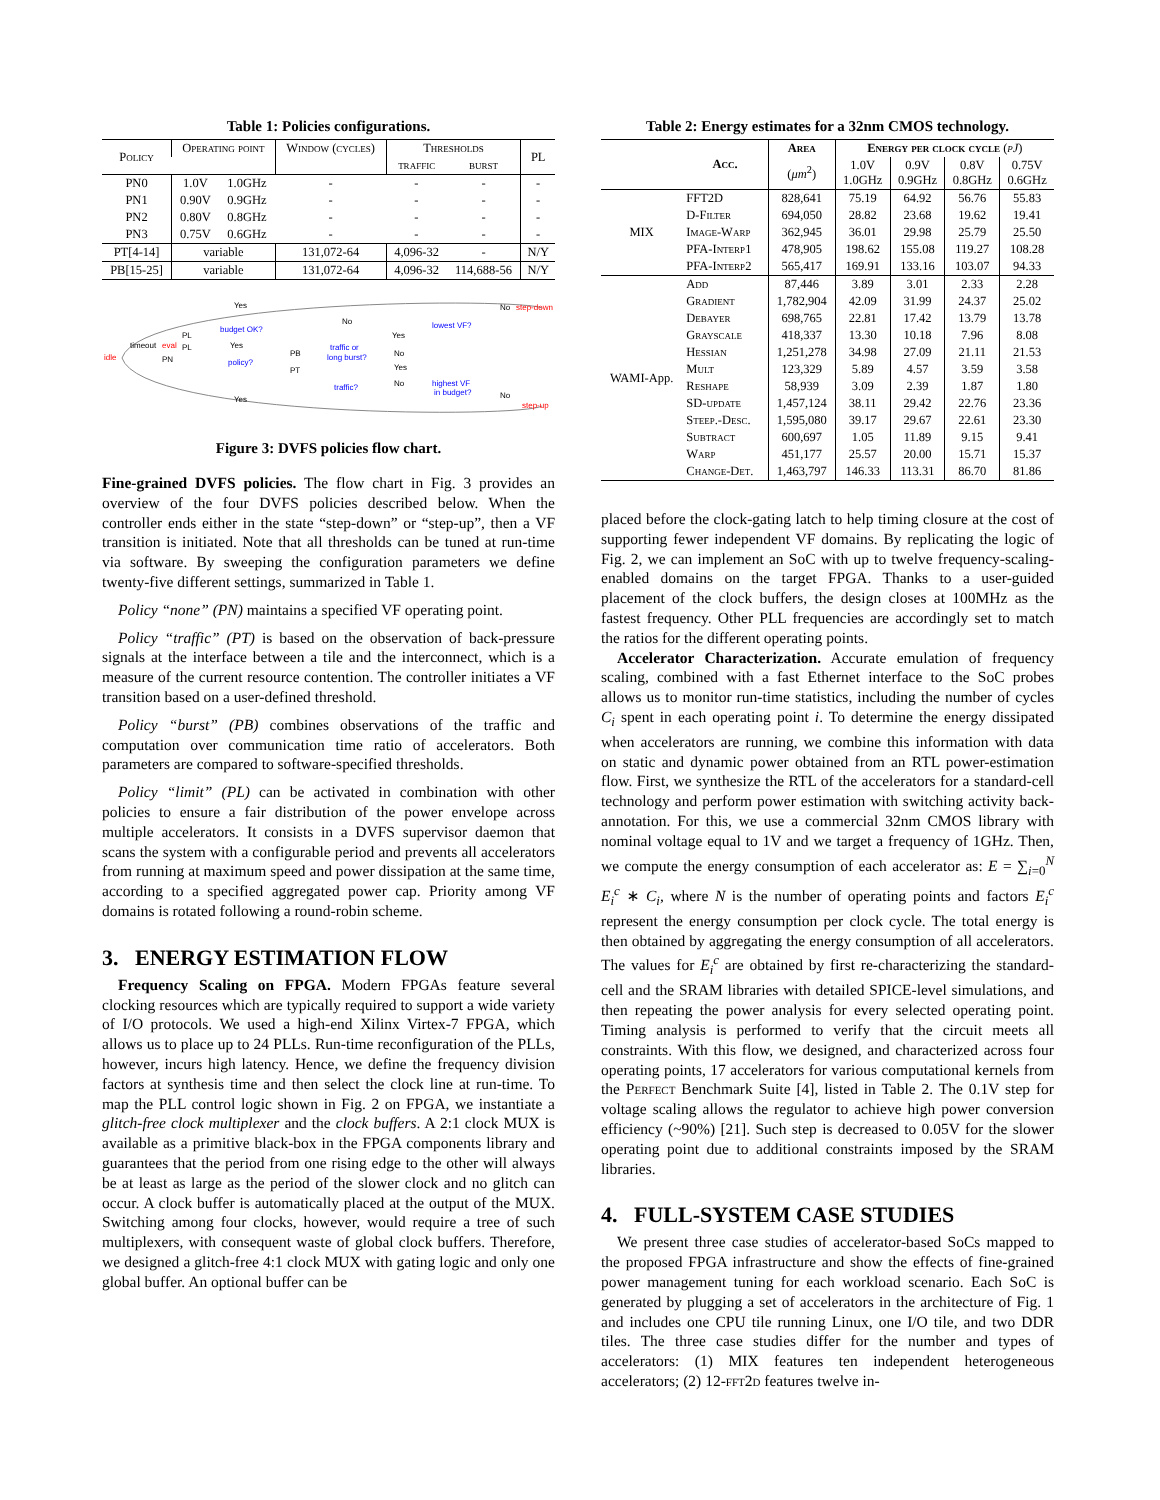Table 1: Policies configurations.
| Policy | Operating point | | Window (cycles) | Thresholds | | PL |
| --- | --- | --- | --- | --- | --- | --- |
| | | | | traffic | burst | |
| PN0 | 1.0V | 1.0GHz | - | - | - | - |
| PN1 | 0.90V | 0.9GHz | - | - | - | - |
| PN2 | 0.80V | 0.8GHz | - | - | - | - |
| PN3 | 0.75V | 0.6GHz | - | - | - | - |
| PT[4-14] | variable | | 131,072-64 | 4,096-32 | - | N/Y |
| PB[15-25] | variable | | 131,072-64 | 4,096-32 | 114,688-56 | N/Y |
idle
timeout
eval
PL
PN
PL
budget OK?
Yes
policy?
PB
PT
traffic or
long burst?
No
traffic?
Yes
No
Yes
No
lowest VF?
highest VF
in budget?
Yes
Yes
No
No
step-down
step-up
Figure 3: DVFS policies flow chart.
Fine-grained DVFS policies. The flow chart in Fig. 3 provides an overview of the four DVFS policies described below. When the controller ends either in the state “step-down” or “step-up”, then a VF transition is initiated. Note that all thresholds can be tuned at run-time via software. By sweeping the configuration parameters we define twenty-five different settings, summarized in Table 1.
Policy “none” (PN) maintains a specified VF operating point.
Policy “traffic” (PT) is based on the observation of back-pressure signals at the interface between a tile and the interconnect, which is a measure of the current resource contention. The controller initiates a VF transition based on a user-defined threshold.
Policy “burst” (PB) combines observations of the traffic and computation over communication time ratio of accelerators. Both parameters are compared to software-specified thresholds.
Policy “limit” (PL) can be activated in combination with other policies to ensure a fair distribution of the power envelope across multiple accelerators. It consists in a DVFS supervisor daemon that scans the system with a configurable period and prevents all accelerators from running at maximum speed and power dissipation at the same time, according to a specified aggregated power cap. Priority among VF domains is rotated following a round-robin scheme.
3. ENERGY ESTIMATION FLOW
Frequency Scaling on FPGA. Modern FPGAs feature several clocking resources which are typically required to support a wide variety of I/O protocols. We used a high-end Xilinx Virtex-7 FPGA, which allows us to place up to 24 PLLs. Run-time reconfiguration of the PLLs, however, incurs high latency. Hence, we define the frequency division factors at synthesis time and then select the clock line at run-time. To map the PLL control logic shown in Fig. 2 on FPGA, we instantiate a glitch-free clock multiplexer and the clock buffers. A 2:1 clock MUX is available as a primitive black-box in the FPGA components library and guarantees that the period from one rising edge to the other will always be at least as large as the period of the slower clock and no glitch can occur. A clock buffer is automatically placed at the output of the MUX. Switching among four clocks, however, would require a tree of such multiplexers, with consequent waste of global clock buffers. Therefore, we designed a glitch-free 4:1 clock MUX with gating logic and only one global buffer. An optional buffer can be
Table 2: Energy estimates for a 32nm CMOS technology.
| | Acc. | Area | Energy per clock cycle ( pJ ) | | | |
| --- | --- | --- | --- | --- | --- | --- |
| | | ( μm<sup>2</sup>) | 1.0V 1.0GHz | 0.9V 0.9GHz | 0.8V 0.8GHz | 0.75V 0.6GHz |
| MIX | FFT2D | 828,641 | 75.19 | 64.92 | 56.76 | 55.83 |
| | D-Filter | 694,050 | 28.82 | 23.68 | 19.62 | 19.41 |
| | Image-Warp | 362,945 | 36.01 | 29.98 | 25.79 | 25.50 |
| | PFA-Interp1 | 478,905 | 198.62 | 155.08 | 119.27 | 108.28 |
| | PFA-Interp2 | 565,417 | 169.91 | 133.16 | 103.07 | 94.33 |
| WAMI-App. | Add | 87,446 | 3.89 | 3.01 | 2.33 | 2.28 |
| | Gradient | 1,782,904 | 42.09 | 31.99 | 24.37 | 25.02 |
| | Debayer | 698,765 | 22.81 | 17.42 | 13.79 | 13.78 |
| | Grayscale | 418,337 | 13.30 | 10.18 | 7.96 | 8.08 |
| | Hessian | 1,251,278 | 34.98 | 27.09 | 21.11 | 21.53 |
| | Mult | 123,329 | 5.89 | 4.57 | 3.59 | 3.58 |
| | Reshape | 58,939 | 3.09 | 2.39 | 1.87 | 1.80 |
| | SD-update | 1,457,124 | 38.11 | 29.42 | 22.76 | 23.36 |
| | Steep.-Desc. | 1,595,080 | 39.17 | 29.67 | 22.61 | 23.30 |
| | Subtract | 600,697 | 1.05 | 11.89 | 9.15 | 9.41 |
| | Warp | 451,177 | 25.57 | 20.00 | 15.71 | 15.37 |
| | Change-Det. | 1,463,797 | 146.33 | 113.31 | 86.70 | 81.86 |
placed before the clock-gating latch to help timing closure at the cost of supporting fewer independent VF domains. By replicating the logic of Fig. 2, we can implement an SoC with up to twelve frequency-scaling-enabled domains on the target FPGA. Thanks to a user-guided placement of the clock buffers, the design closes at 100MHz as the fastest frequency. Other PLL frequencies are accordingly set to match the ratios for the different operating points.
Accelerator Characterization. Accurate emulation of frequency scaling, combined with a fast Ethernet interface to the SoC probes allows us to monitor run-time statistics, including the number of cycles C<sub>i</sub> spent in each operating point i. To determine the energy dissipated when accelerators are running, we combine this information with data on static and dynamic power obtained from an RTL power-estimation flow. First, we synthesize the RTL of the accelerators for a standard-cell technology and perform power estimation with switching activity back-annotation. For this, we use a commercial 32nm CMOS library with nominal voltage equal to 1V and we target a frequency of 1GHz. Then, we compute the energy consumption of each accelerator as: E = ∑<sub>i=0</sub><sup>N</sup> E<sub>i</sub><sup>c</sup> ∗ C<sub>i</sub>, where N is the number of operating points and factors E<sub>i</sub><sup>c</sup> represent the energy consumption per clock cycle. The total energy is then obtained by aggregating the energy consumption of all accelerators. The values for E<sub>i</sub><sup>c</sup> are obtained by first re-characterizing the standard-cell and the SRAM libraries with detailed SPICE-level simulations, and then repeating the power analysis for every selected operating point. Timing analysis is performed to verify that the circuit meets all constraints. With this flow, we designed, and characterized across four operating points, 17 accelerators for various computational kernels from the Perfect Benchmark Suite [4], listed in Table 2. The 0.1V step for voltage scaling allows the regulator to achieve high power conversion efficiency (~90%) [21]. Such step is decreased to 0.05V for the slower operating point due to additional constraints imposed by the SRAM libraries.
4. FULL-SYSTEM CASE STUDIES
We present three case studies of accelerator-based SoCs mapped to the proposed FPGA infrastructure and show the effects of fine-grained power management tuning for each workload scenario. Each SoC is generated by plugging a set of accelerators in the architecture of Fig. 1 and includes one CPU tile running Linux, one I/O tile, and two DDR tiles. The three case studies differ for the number and types of accelerators: (1) MIX features ten independent heterogeneous accelerators; (2) 12-fft2d features twelve in-